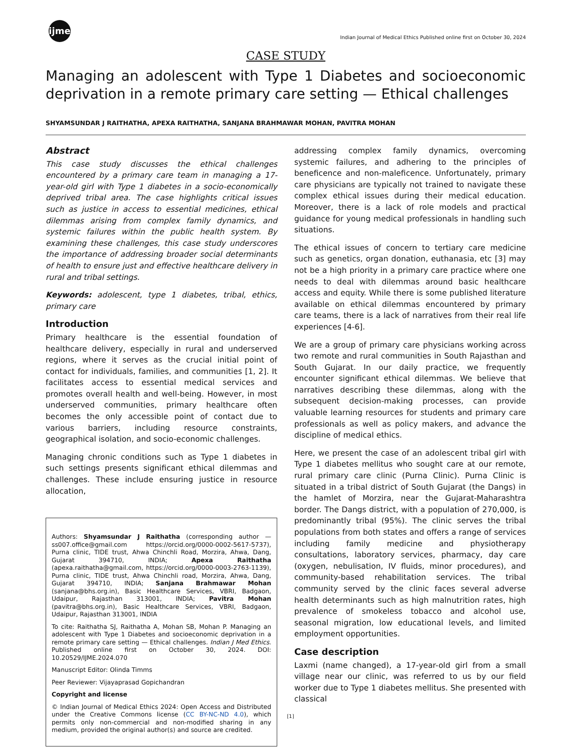ijme
Indian Journal of Medical Ethics Published online first on October 30, 2024
CASE STUDY
Managing an adolescent with Type 1 Diabetes and socioeconomic deprivation in a remote primary care setting — Ethical challenges
SHYAMSUNDAR J RAITHATHA, APEXA RAITHATHA, SANJANA BRAHMAWAR MOHAN, PAVITRA MOHAN
Abstract
This case study discusses the ethical challenges encountered by a primary care team in managing a 17-year-old girl with Type 1 diabetes in a socio-economically deprived tribal area. The case highlights critical issues such as justice in access to essential medicines, ethical dilemmas arising from complex family dynamics, and systemic failures within the public health system. By examining these challenges, this case study underscores the importance of addressing broader social determinants of health to ensure just and effective healthcare delivery in rural and tribal settings.
Keywords: adolescent, type 1 diabetes, tribal, ethics, primary care
Introduction
Primary healthcare is the essential foundation of healthcare delivery, especially in rural and underserved regions, where it serves as the crucial initial point of contact for individuals, families, and communities [1, 2]. It facilitates access to essential medical services and promotes overall health and well-being. However, in most underserved communities, primary healthcare often becomes the only accessible point of contact due to various barriers, including resource constraints, geographical isolation, and socio-economic challenges.
Managing chronic conditions such as Type 1 diabetes in such settings presents significant ethical dilemmas and challenges. These include ensuring justice in resource allocation,
Authors: Shyamsundar J Raithatha (corresponding author — ss007.office@gmail.com https://orcid.org/0000-0002-5617-5737), Purna clinic, TIDE trust, Ahwa Chinchli Road, Morzira, Ahwa, Dang, Gujarat 394710, INDIA; Apexa Raithatha (apexa.raithatha@gmail.com, https://orcid.org/0000-0003-2763-1139), Purna clinic, TIDE trust, Ahwa Chinchli road, Morzira, Ahwa, Dang, Gujarat 394710, INDIA; Sanjana Brahmawar Mohan (sanjana@bhs.org.in), Basic Healthcare Services, VBRI, Badgaon, Udaipur, Rajasthan 313001, INDIA; Pavitra Mohan (pavitra@bhs.org.in), Basic Healthcare Services, VBRI, Badgaon, Udaipur, Rajasthan 313001, INDIA
To cite: Raithatha SJ, Raithatha A, Mohan SB, Mohan P. Managing an adolescent with Type 1 Diabetes and socioeconomic deprivation in a remote primary care setting — Ethical challenges. Indian J Med Ethics. Published online first on October 30, 2024. DOI: 10.20529/IJME.2024.070
Manuscript Editor: Olinda Timms
Peer Reviewer: Vijayaprasad Gopichandran
Copyright and license
© Indian Journal of Medical Ethics 2024: Open Access and Distributed under the Creative Commons license (CC BY-NC-ND 4.0), which permits only non-commercial and non-modified sharing in any medium, provided the original author(s) and source are credited.
addressing complex family dynamics, overcoming systemic failures, and adhering to the principles of beneficence and non-maleficence. Unfortunately, primary care physicians are typically not trained to navigate these complex ethical issues during their medical education. Moreover, there is a lack of role models and practical guidance for young medical professionals in handling such situations.
The ethical issues of concern to tertiary care medicine such as genetics, organ donation, euthanasia, etc [3] may not be a high priority in a primary care practice where one needs to deal with dilemmas around basic healthcare access and equity. While there is some published literature available on ethical dilemmas encountered by primary care teams, there is a lack of narratives from their real life experiences [4-6].
We are a group of primary care physicians working across two remote and rural communities in South Rajasthan and South Gujarat. In our daily practice, we frequently encounter significant ethical dilemmas. We believe that narratives describing these dilemmas, along with the subsequent decision-making processes, can provide valuable learning resources for students and primary care professionals as well as policy makers, and advance the discipline of medical ethics.
Here, we present the case of an adolescent tribal girl with Type 1 diabetes mellitus who sought care at our remote, rural primary care clinic (Purna Clinic). Purna Clinic is situated in a tribal district of South Gujarat (the Dangs) in the hamlet of Morzira, near the Gujarat-Maharashtra border. The Dangs district, with a population of 270,000, is predominantly tribal (95%). The clinic serves the tribal populations from both states and offers a range of services including family medicine and physiotherapy consultations, laboratory services, pharmacy, day care (oxygen, nebulisation, IV fluids, minor procedures), and community-based rehabilitation services. The tribal community served by the clinic faces several adverse health determinants such as high malnutrition rates, high prevalence of smokeless tobacco and alcohol use, seasonal migration, low educational levels, and limited employment opportunities.
Case description
Laxmi (name changed), a 17-year-old girl from a small village near our clinic, was referred to us by our field worker due to Type 1 diabetes mellitus. She presented with classical
[1]